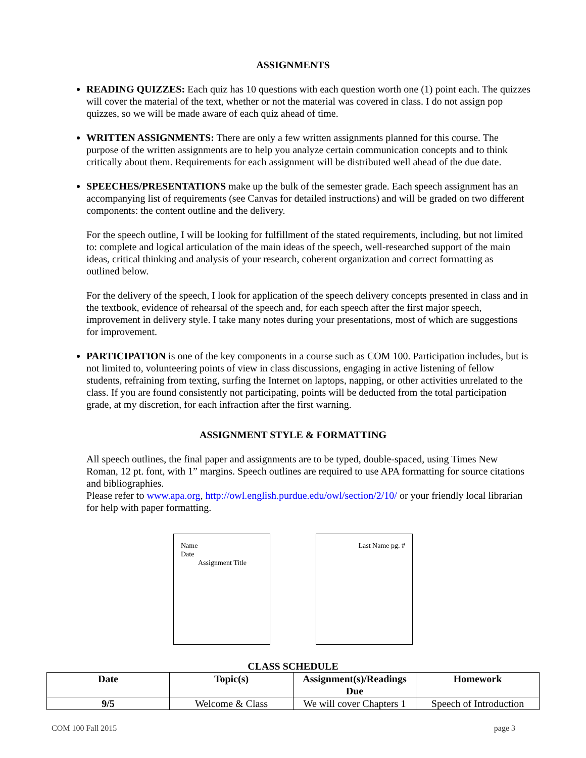ASSIGNMENTS
READING QUIZZES: Each quiz has 10 questions with each question worth one (1) point each. The quizzes will cover the material of the text, whether or not the material was covered in class. I do not assign pop quizzes, so we will be made aware of each quiz ahead of time.
WRITTEN ASSIGNMENTS: There are only a few written assignments planned for this course. The purpose of the written assignments are to help you analyze certain communication concepts and to think critically about them. Requirements for each assignment will be distributed well ahead of the due date.
SPEECHES/PRESENTATIONS make up the bulk of the semester grade. Each speech assignment has an accompanying list of requirements (see Canvas for detailed instructions) and will be graded on two different components: the content outline and the delivery.
For the speech outline, I will be looking for fulfillment of the stated requirements, including, but not limited to: complete and logical articulation of the main ideas of the speech, well-researched support of the main ideas, critical thinking and analysis of your research, coherent organization and correct formatting as outlined below.
For the delivery of the speech, I look for application of the speech delivery concepts presented in class and in the textbook, evidence of rehearsal of the speech and, for each speech after the first major speech, improvement in delivery style. I take many notes during your presentations, most of which are suggestions for improvement.
PARTICIPATION is one of the key components in a course such as COM 100. Participation includes, but is not limited to, volunteering points of view in class discussions, engaging in active listening of fellow students, refraining from texting, surfing the Internet on laptops, napping, or other activities unrelated to the class. If you are found consistently not participating, points will be deducted from the total participation grade, at my discretion, for each infraction after the first warning.
ASSIGNMENT STYLE & FORMATTING
All speech outlines, the final paper and assignments are to be typed, double-spaced, using Times New Roman, 12 pt. font, with 1” margins. Speech outlines are required to use APA formatting for source citations and bibliographies.
Please refer to www.apa.org, http://owl.english.purdue.edu/owl/section/2/10/ or your friendly local librarian for help with paper formatting.
Name
Date
Assignment Title
Last Name pg. #
CLASS SCHEDULE
| Date | Topic(s) | Assignment(s)/Readings Due | Homework |
| --- | --- | --- | --- |
| 9/5 | Welcome & Class | We will cover Chapters 1 | Speech of Introduction |
COM 100 Fall 2015 page 3